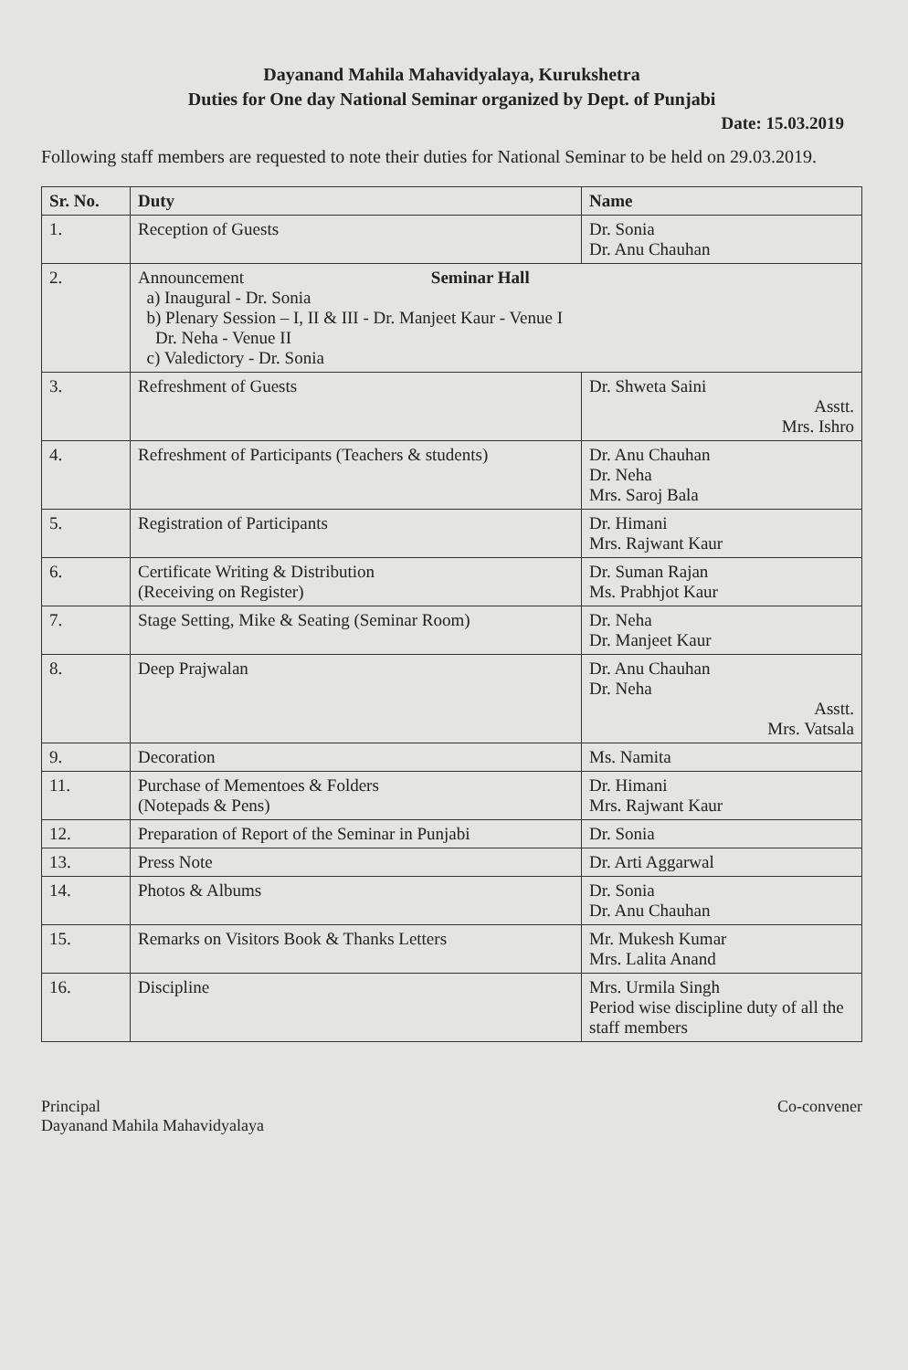Dayanand Mahila Mahavidyalaya, Kurukshetra
Duties for One day National Seminar organized by Dept. of Punjabi
Date: 15.03.2019
Following staff members are requested to note their duties for National Seminar to be held on 29.03.2019.
| Sr. No. | Duty | Name |
| --- | --- | --- |
| 1. | Reception of Guests | Dr. Sonia Dr. Anu Chauhan |
| 2. | Announcement Seminar Hall a) Inaugural - Dr. Sonia b) Plenary Session – I, II & III - Dr. Manjeet Kaur - Venue I Dr. Neha - Venue II c) Valedictory - Dr. Sonia | |
| 3. | Refreshment of Guests | Dr. Shweta Saini Asstt. Mrs. Ishro |
| 4. | Refreshment of Participants (Teachers & students) | Dr. Anu Chauhan Dr. Neha Mrs. Saroj Bala |
| 5. | Registration of Participants | Dr. Himani Mrs. Rajwant Kaur |
| 6. | Certificate Writing & Distribution (Receiving on Register) | Dr. Suman Rajan Ms. Prabhjot Kaur |
| 7. | Stage Setting, Mike & Seating (Seminar Room) | Dr. Neha Dr. Manjeet Kaur |
| 8. | Deep Prajwalan | Dr. Anu Chauhan Dr. Neha Asstt. Mrs. Vatsala |
| 9. | Decoration | Ms. Namita |
| 11. | Purchase of Mementoes & Folders (Notepads & Pens) | Dr. Himani Mrs. Rajwant Kaur |
| 12. | Preparation of Report of the Seminar in Punjabi | Dr. Sonia |
| 13. | Press Note | Dr. Arti Aggarwal |
| 14. | Photos & Albums | Dr. Sonia Dr. Anu Chauhan |
| 15. | Remarks on Visitors Book & Thanks Letters | Mr. Mukesh Kumar Mrs. Lalita Anand |
| 16. | Discipline | Mrs. Urmila Singh Period wise discipline duty of all the staff members |
Principal
Dayanand Mahila Mahavidyalaya
Co-convener